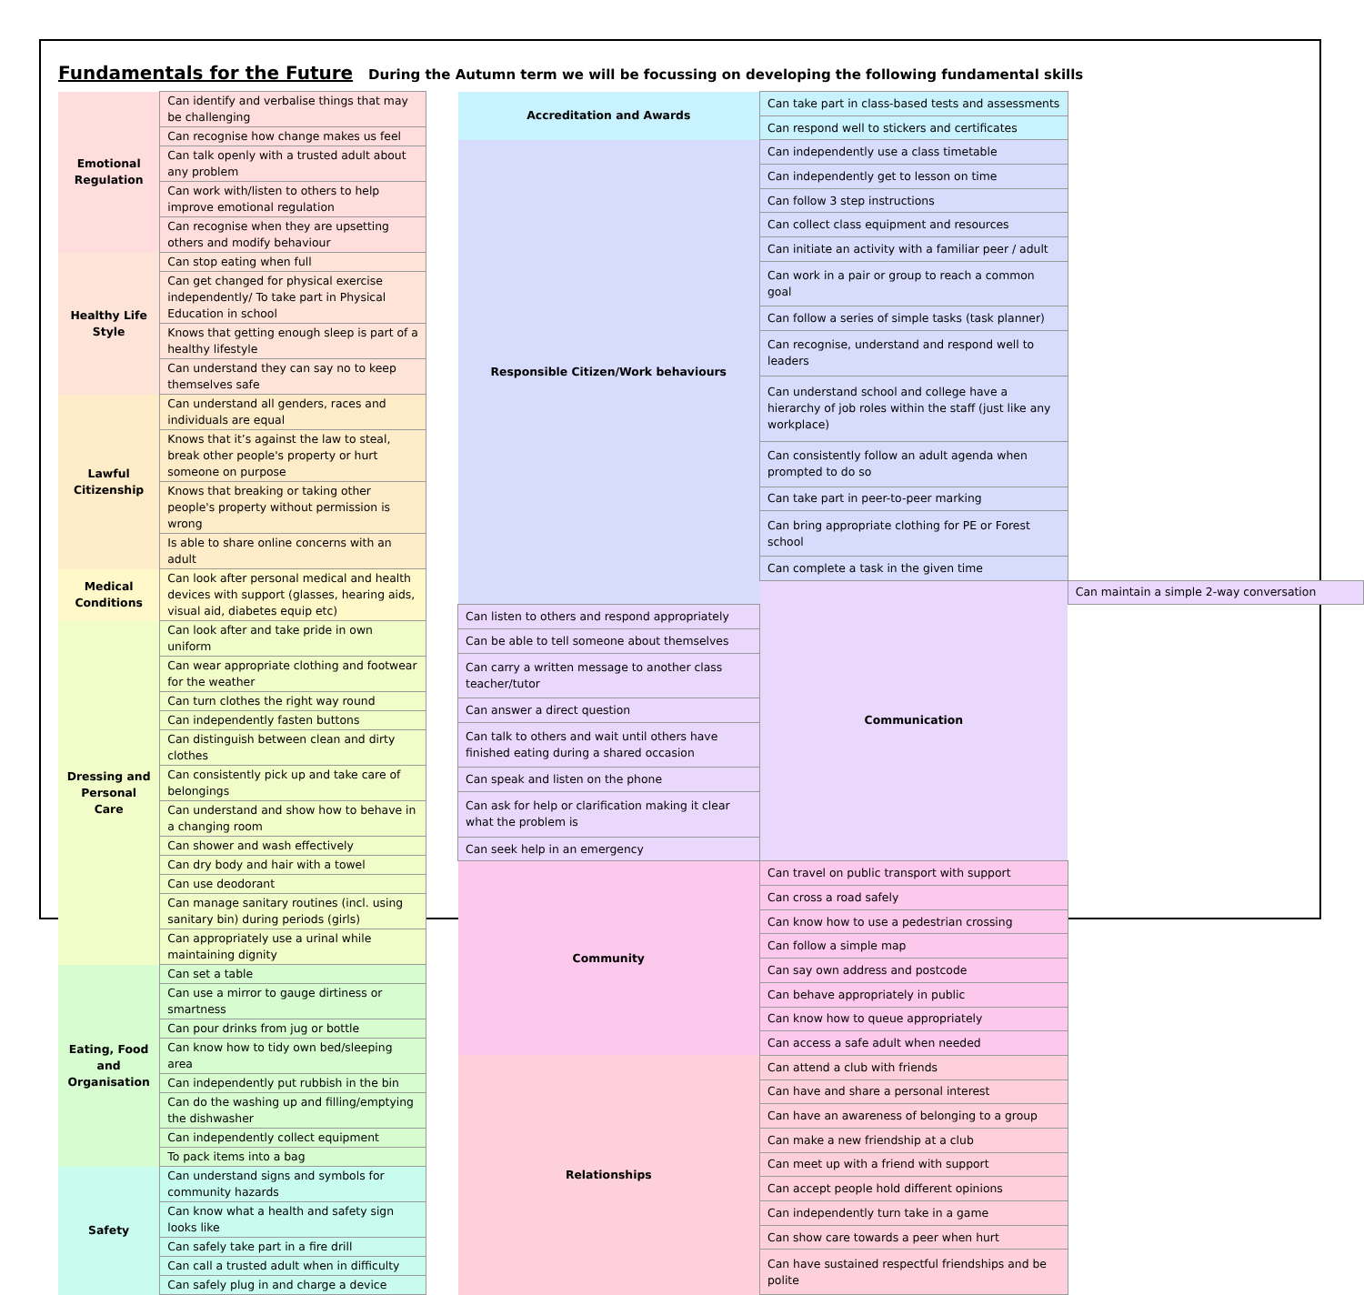Fundamentals for the Future During the Autumn term we will be focussing on developing the following fundamental skills
| Emotional Regulation | Can identify and verbalise things that may be challenging |
| | Can recognise how change makes us feel |
| | Can talk openly with a trusted adult about any problem |
| | Can work with/listen to others to help improve emotional regulation |
| | Can recognise when they are upsetting others and modify behaviour |
| Healthy Life Style | Can stop eating when full |
| | Can get changed for physical exercise independently/ To take part in Physical Education in school |
| | Knows that getting enough sleep is part of a healthy lifestyle |
| | Can understand they can say no to keep themselves safe |
| Lawful Citizenship | Can understand all genders, races and individuals are equal |
| | Knows that it’s against the law to steal, break other people's property or hurt someone on purpose |
| | Knows that breaking or taking other people's property without permission is wrong |
| | Is able to share online concerns with an adult |
| Medical Conditions | Can look after personal medical and health devices with support (glasses, hearing aids, visual aid, diabetes equip etc) |
| Dressing and Personal Care | Can look after and take pride in own uniform |
| | Can wear appropriate clothing and footwear for the weather |
| | Can turn clothes the right way round |
| | Can independently fasten buttons |
| | Can distinguish between clean and dirty clothes |
| | Can consistently pick up and take care of belongings |
| | Can understand and show how to behave in a changing room |
| | Can shower and wash effectively |
| | Can dry body and hair with a towel |
| | Can use deodorant |
| | Can manage sanitary routines (incl. using sanitary bin) during periods (girls) |
| | Can appropriately use a urinal while maintaining dignity |
| Eating, Food and Organisation | Can set a table |
| | Can use a mirror to gauge dirtiness or smartness |
| | Can pour drinks from jug or bottle |
| | Can know how to tidy own bed/sleeping area |
| | Can independently put rubbish in the bin |
| | Can do the washing up and filling/emptying the dishwasher |
| | Can independently collect equipment |
| | To pack items into a bag |
| Safety | Can understand signs and symbols for community hazards |
| | Can know what a health and safety sign looks like |
| | Can safely take part in a fire drill |
| | Can call a trusted adult when in difficulty |
| | Can safely plug in and charge a device |
| Accreditation and Awards | Can take part in class-based tests and assessments | |
| | Can respond well to stickers and certificates | |
| Responsible Citizen/Work behaviours | Can independently use a class timetable | |
| | Can independently get to lesson on time | |
| | Can follow 3 step instructions | |
| | Can collect class equipment and resources | |
| | Can initiate an activity with a familiar peer / adult | |
| | Can work in a pair or group to reach a common goal | |
| | Can follow a series of simple tasks (task planner) | |
| | Can recognise, understand and respond well to leaders | |
| | Can understand school and college have a hierarchy of job roles within the staff (just like any workplace) | |
| | Can consistently follow an adult agenda when prompted to do so | |
| | Can take part in peer-to-peer marking | |
| | Can bring appropriate clothing for PE or Forest school | |
| | Can complete a task in the given time | |
| | Communication | Can maintain a simple 2-way conversation |
| Can listen to others and respond appropriately | | |
| Can be able to tell someone about themselves | | |
| Can carry a written message to another class teacher/tutor | | |
| Can answer a direct question | | |
| Can talk to others and wait until others have finished eating during a shared occasion | | |
| Can speak and listen on the phone | | |
| Can ask for help or clarification making it clear what the problem is | | |
| Can seek help in an emergency | | |
| Community | Can travel on public transport with support | |
| | Can cross a road safely | |
| | Can know how to use a pedestrian crossing | |
| | Can follow a simple map | |
| | Can say own address and postcode | |
| | Can behave appropriately in public | |
| | Can know how to queue appropriately | |
| | Can access a safe adult when needed | |
| Relationships | Can attend a club with friends | |
| | Can have and share a personal interest | |
| | Can have an awareness of belonging to a group | |
| | Can make a new friendship at a club | |
| | Can meet up with a friend with support | |
| | Can accept people hold different opinions | |
| | Can independently turn take in a game | |
| | Can show care towards a peer when hurt | |
| | Can have sustained respectful friendships and be polite | |